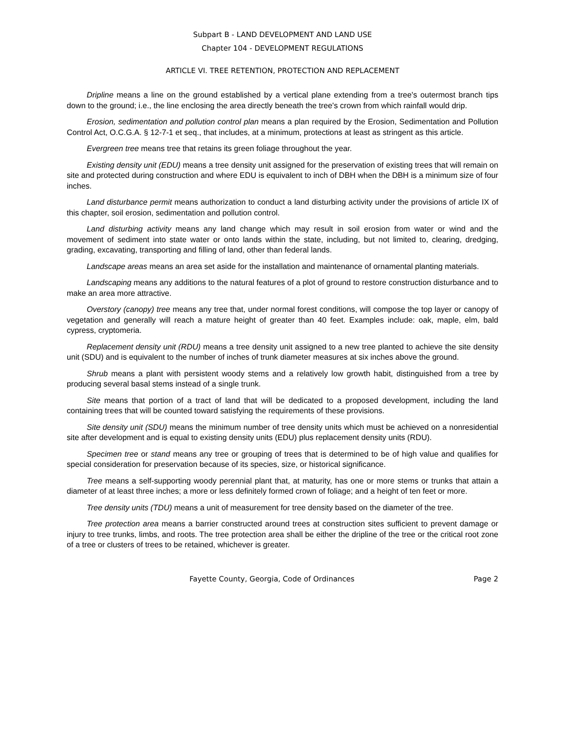Subpart B - LAND DEVELOPMENT AND LAND USE
Chapter 104 - DEVELOPMENT REGULATIONS
ARTICLE VI. TREE RETENTION, PROTECTION AND REPLACEMENT
Dripline means a line on the ground established by a vertical plane extending from a tree's outermost branch tips down to the ground; i.e., the line enclosing the area directly beneath the tree's crown from which rainfall would drip.
Erosion, sedimentation and pollution control plan means a plan required by the Erosion, Sedimentation and Pollution Control Act, O.C.G.A. § 12-7-1 et seq., that includes, at a minimum, protections at least as stringent as this article.
Evergreen tree means tree that retains its green foliage throughout the year.
Existing density unit (EDU) means a tree density unit assigned for the preservation of existing trees that will remain on site and protected during construction and where EDU is equivalent to inch of DBH when the DBH is a minimum size of four inches.
Land disturbance permit means authorization to conduct a land disturbing activity under the provisions of article IX of this chapter, soil erosion, sedimentation and pollution control.
Land disturbing activity means any land change which may result in soil erosion from water or wind and the movement of sediment into state water or onto lands within the state, including, but not limited to, clearing, dredging, grading, excavating, transporting and filling of land, other than federal lands.
Landscape areas means an area set aside for the installation and maintenance of ornamental planting materials.
Landscaping means any additions to the natural features of a plot of ground to restore construction disturbance and to make an area more attractive.
Overstory (canopy) tree means any tree that, under normal forest conditions, will compose the top layer or canopy of vegetation and generally will reach a mature height of greater than 40 feet. Examples include: oak, maple, elm, bald cypress, cryptomeria.
Replacement density unit (RDU) means a tree density unit assigned to a new tree planted to achieve the site density unit (SDU) and is equivalent to the number of inches of trunk diameter measures at six inches above the ground.
Shrub means a plant with persistent woody stems and a relatively low growth habit, distinguished from a tree by producing several basal stems instead of a single trunk.
Site means that portion of a tract of land that will be dedicated to a proposed development, including the land containing trees that will be counted toward satisfying the requirements of these provisions.
Site density unit (SDU) means the minimum number of tree density units which must be achieved on a nonresidential site after development and is equal to existing density units (EDU) plus replacement density units (RDU).
Specimen tree or stand means any tree or grouping of trees that is determined to be of high value and qualifies for special consideration for preservation because of its species, size, or historical significance.
Tree means a self-supporting woody perennial plant that, at maturity, has one or more stems or trunks that attain a diameter of at least three inches; a more or less definitely formed crown of foliage; and a height of ten feet or more.
Tree density units (TDU) means a unit of measurement for tree density based on the diameter of the tree.
Tree protection area means a barrier constructed around trees at construction sites sufficient to prevent damage or injury to tree trunks, limbs, and roots. The tree protection area shall be either the dripline of the tree or the critical root zone of a tree or clusters of trees to be retained, whichever is greater.
Fayette County, Georgia, Code of Ordinances Page 2